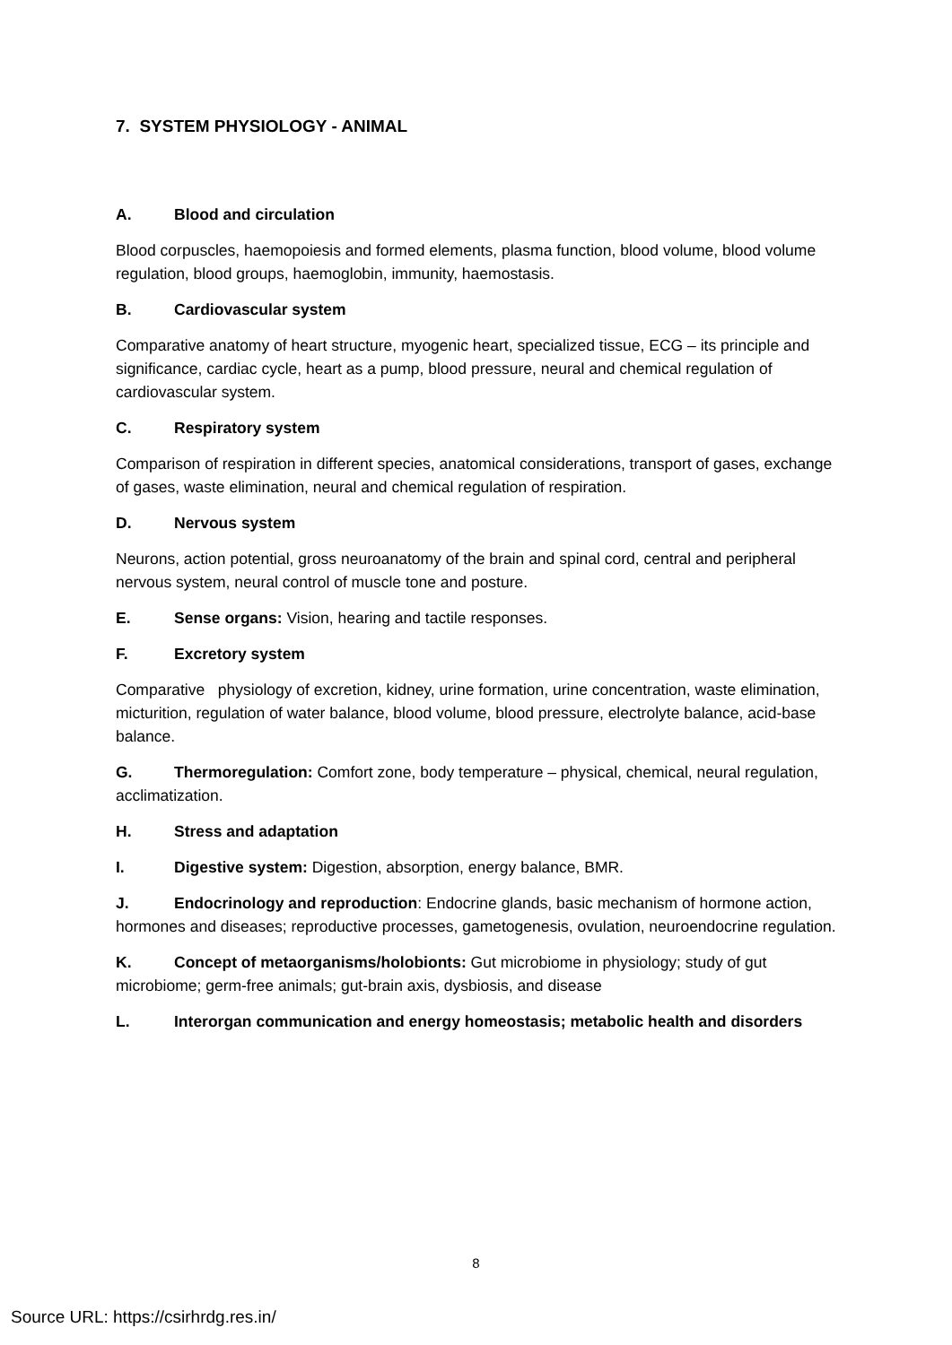7. SYSTEM PHYSIOLOGY - ANIMAL
A. Blood and circulation
Blood corpuscles, haemopoiesis and formed elements, plasma function, blood volume, blood volume regulation, blood groups, haemoglobin, immunity, haemostasis.
B. Cardiovascular system
Comparative anatomy of heart structure, myogenic heart, specialized tissue, ECG – its principle and significance, cardiac cycle, heart as a pump, blood pressure, neural and chemical regulation of cardiovascular system.
C. Respiratory system
Comparison of respiration in different species, anatomical considerations, transport of gases, exchange of gases, waste elimination, neural and chemical regulation of respiration.
D. Nervous system
Neurons, action potential, gross neuroanatomy of the brain and spinal cord, central and peripheral nervous system, neural control of muscle tone and posture.
E. Sense organs: Vision, hearing and tactile responses.
F. Excretory system
Comparative physiology of excretion, kidney, urine formation, urine concentration, waste elimination, micturition, regulation of water balance, blood volume, blood pressure, electrolyte balance, acid-base balance.
G. Thermoregulation: Comfort zone, body temperature – physical, chemical, neural regulation, acclimatization.
H. Stress and adaptation
I. Digestive system: Digestion, absorption, energy balance, BMR.
J. Endocrinology and reproduction: Endocrine glands, basic mechanism of hormone action, hormones and diseases; reproductive processes, gametogenesis, ovulation, neuroendocrine regulation.
K. Concept of metaorganisms/holobionts: Gut microbiome in physiology; study of gut microbiome; germ-free animals; gut-brain axis, dysbiosis, and disease
L. Interorgan communication and energy homeostasis; metabolic health and disorders
8
Source URL: https://csirhrdg.res.in/